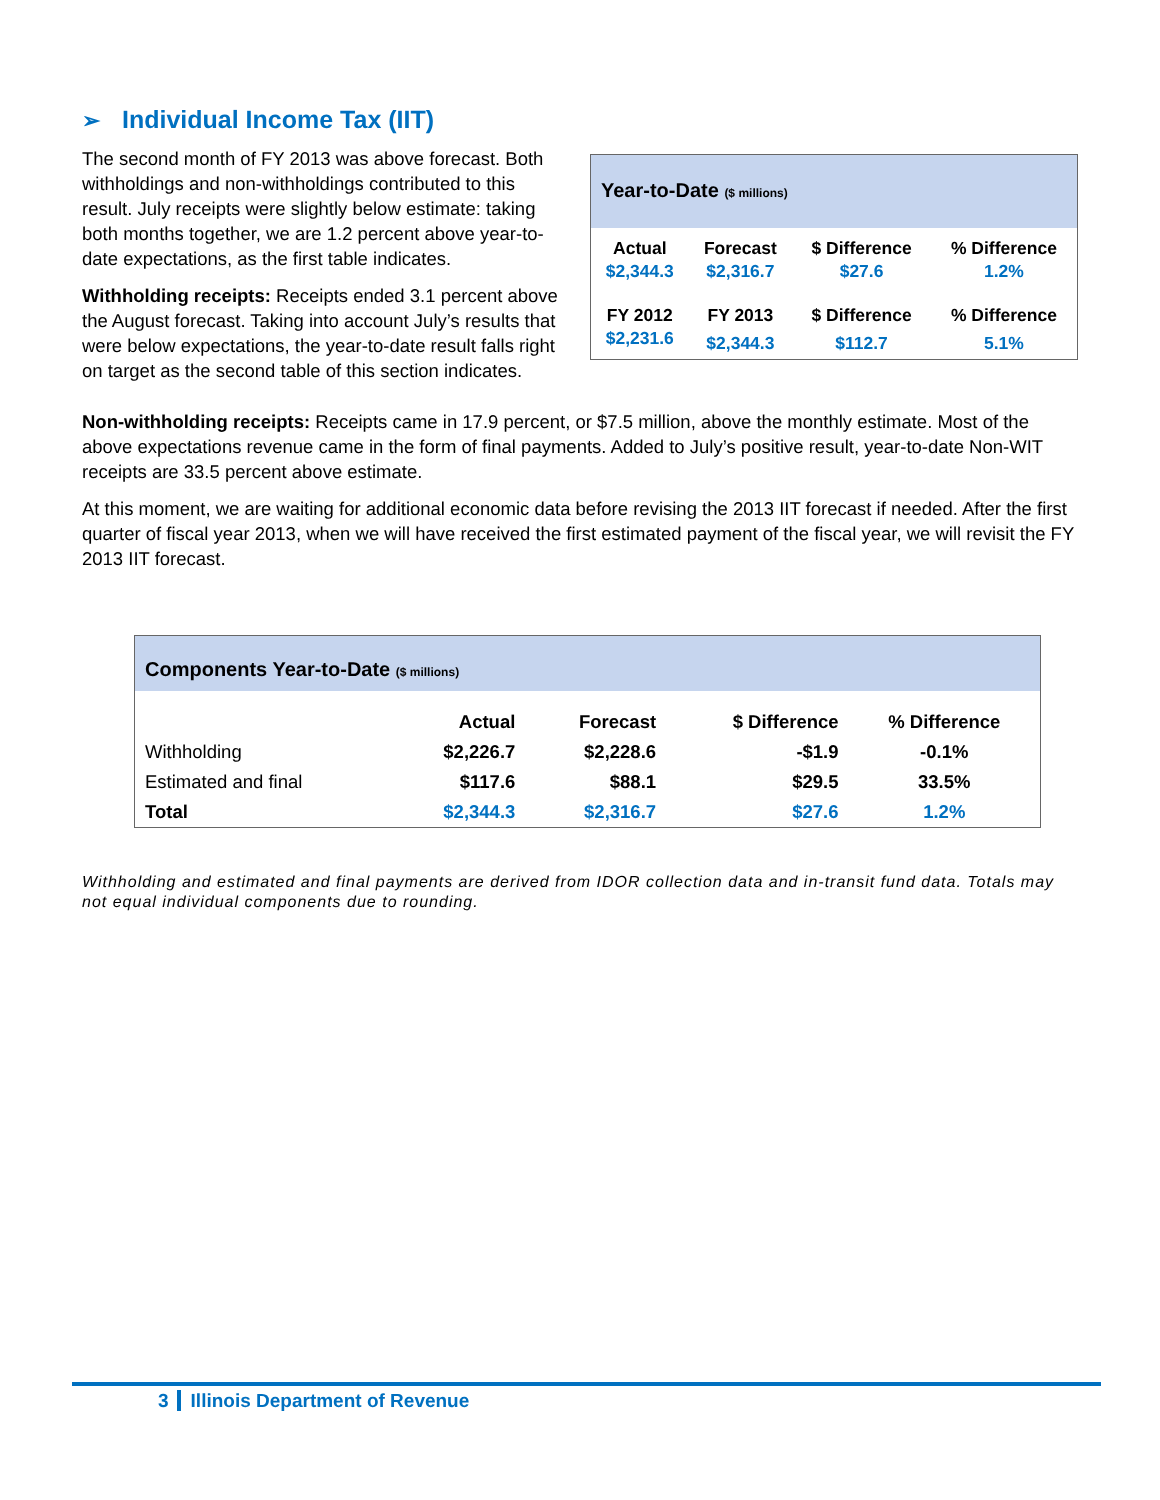➢ Individual Income Tax (IIT)
Year-to-Date ($ millions)
| Actual | Forecast | $ Difference | % Difference |
| $2,344.3 | $2,316.7 | $27.6 | 1.2% |
| FY 2012 | FY 2013 | $ Difference | % Difference |
| $2,231.6 | $2,344.3 | $112.7 | 5.1% |
The second month of FY 2013 was above forecast. Both withholdings and non-withholdings contributed to this result. July receipts were slightly below estimate: taking both months together, we are 1.2 percent above year-to-date expectations, as the first table indicates.
Withholding receipts: Receipts ended 3.1 percent above the August forecast. Taking into account July’s results that were below expectations, the year-to-date result falls right on target as the second table of this section indicates.
Non-withholding receipts: Receipts came in 17.9 percent, or $7.5 million, above the monthly estimate. Most of the above expectations revenue came in the form of final payments. Added to July’s positive result, year-to-date Non-WIT receipts are 33.5 percent above estimate.
At this moment, we are waiting for additional economic data before revising the 2013 IIT forecast if needed. After the first quarter of fiscal year 2013, when we will have received the first estimated payment of the fiscal year, we will revisit the FY 2013 IIT forecast.
Components Year-to-Date ($ millions)
| | Actual | Forecast | $ Difference | % Difference |
| --- | --- | --- | --- | --- |
| Withholding | $2,226.7 | $2,228.6 | -$1.9 | -0.1% |
| Estimated and final | $117.6 | $88.1 | $29.5 | 33.5% |
| Total | $2,344.3 | $2,316.7 | $27.6 | 1.2% |
Withholding and estimated and final payments are derived from IDOR collection data and in-transit fund data. Totals may not equal individual components due to rounding.
3 Illinois Department of Revenue